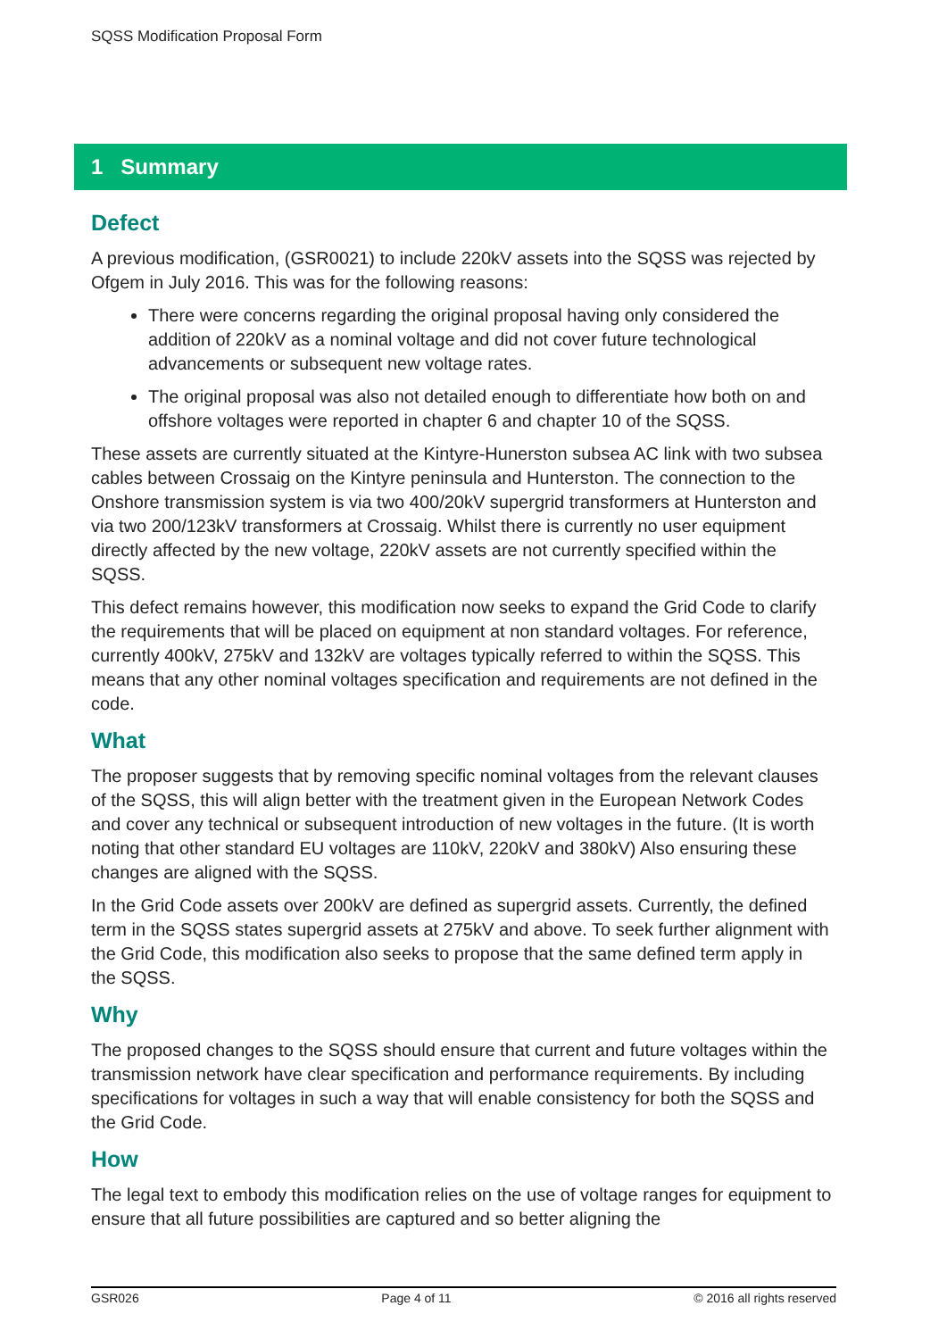SQSS Modification Proposal Form
1 Summary
Defect
A previous modification, (GSR0021) to include 220kV assets into the SQSS was rejected by Ofgem in July 2016. This was for the following reasons:
There were concerns regarding the original proposal having only considered the addition of 220kV as a nominal voltage and did not cover future technological advancements or subsequent new voltage rates.
The original proposal was also not detailed enough to differentiate how both on and offshore voltages were reported in chapter 6 and chapter 10 of the SQSS.
These assets are currently situated at the Kintyre-Hunerston subsea AC link with two subsea cables between Crossaig on the Kintyre peninsula and Hunterston. The connection to the Onshore transmission system is via two 400/20kV supergrid transformers at Hunterston and via two 200/123kV transformers at Crossaig. Whilst there is currently no user equipment directly affected by the new voltage, 220kV assets are not currently specified within the SQSS.
This defect remains however, this modification now seeks to expand the Grid Code to clarify the requirements that will be placed on equipment at non standard voltages. For reference, currently 400kV, 275kV and 132kV are voltages typically referred to within the SQSS. This means that any other nominal voltages specification and requirements are not defined in the code.
What
The proposer suggests that by removing specific nominal voltages from the relevant clauses of the SQSS, this will align better with the treatment given in the European Network Codes and cover any technical or subsequent introduction of new voltages in the future. (It is worth noting that other standard EU voltages are 110kV, 220kV and 380kV) Also ensuring these changes are aligned with the SQSS.
In the Grid Code assets over 200kV are defined as supergrid assets. Currently, the defined term in the SQSS states supergrid assets at 275kV and above. To seek further alignment with the Grid Code, this modification also seeks to propose that the same defined term apply in the SQSS.
Why
The proposed changes to the SQSS should ensure that current and future voltages within the transmission network have clear specification and performance requirements. By including specifications for voltages in such a way that will enable consistency for both the SQSS and the Grid Code.
How
The legal text to embody this modification relies on the use of voltage ranges for equipment to ensure that all future possibilities are captured and so better aligning the
GSR026 Page 4 of 11 © 2016 all rights reserved